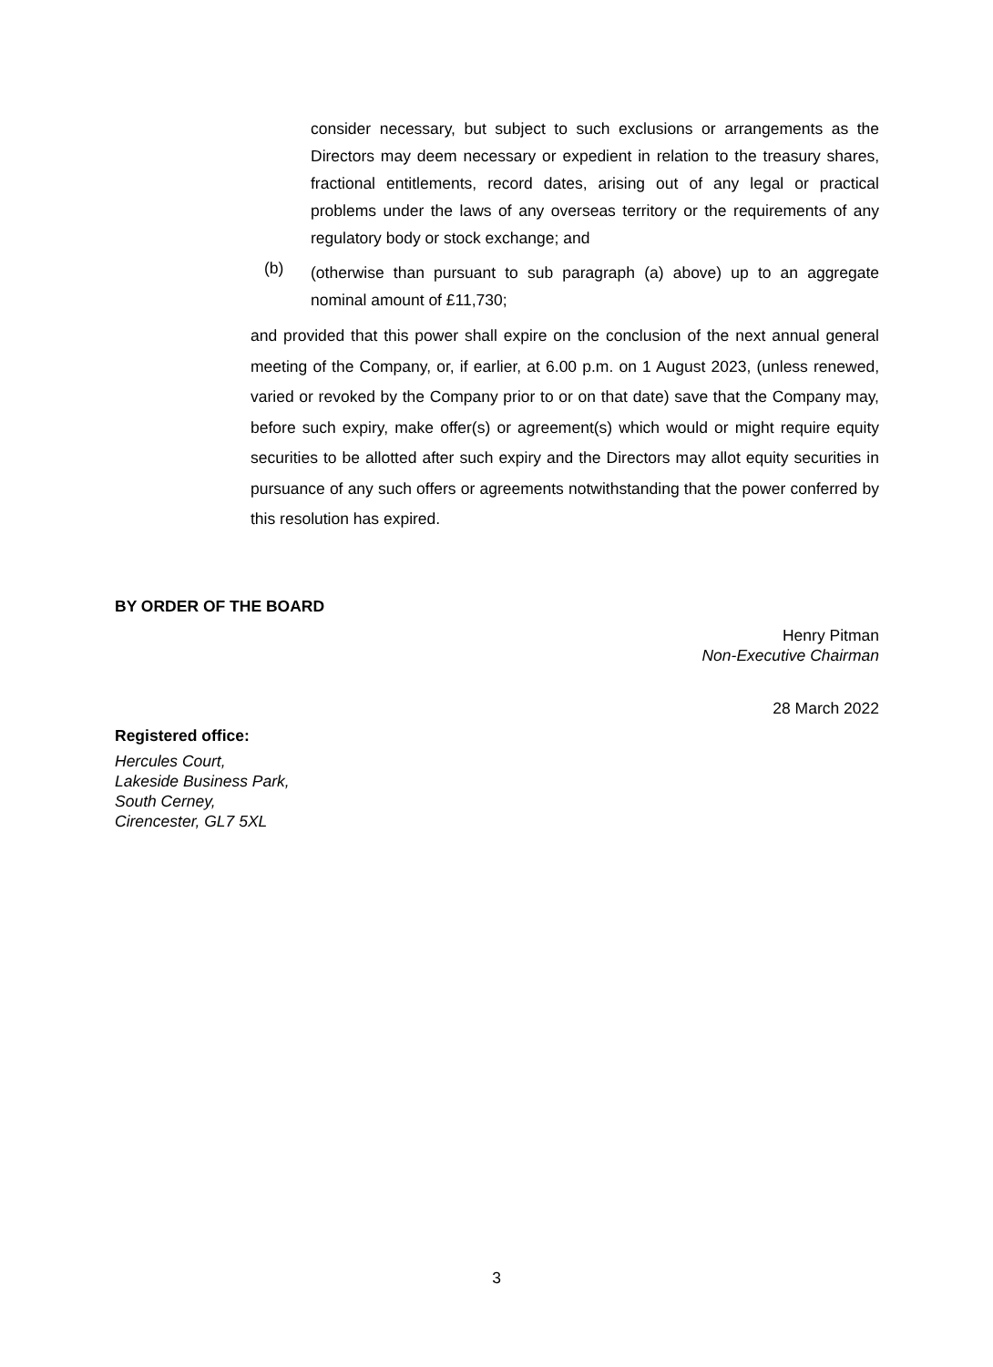consider necessary, but subject to such exclusions or arrangements as the Directors may deem necessary or expedient in relation to the treasury shares, fractional entitlements, record dates, arising out of any legal or practical problems under the laws of any overseas territory or the requirements of any regulatory body or stock exchange; and
(b) (otherwise than pursuant to sub paragraph (a) above) up to an aggregate nominal amount of £11,730;
and provided that this power shall expire on the conclusion of the next annual general meeting of the Company, or, if earlier, at 6.00 p.m. on 1 August 2023, (unless renewed, varied or revoked by the Company prior to or on that date) save that the Company may, before such expiry, make offer(s) or agreement(s) which would or might require equity securities to be allotted after such expiry and the Directors may allot equity securities in pursuance of any such offers or agreements notwithstanding that the power conferred by this resolution has expired.
BY ORDER OF THE BOARD
Henry Pitman
Non-Executive Chairman
28 March 2022
Registered office:
Hercules Court,
Lakeside Business Park,
South Cerney,
Cirencester, GL7 5XL
3